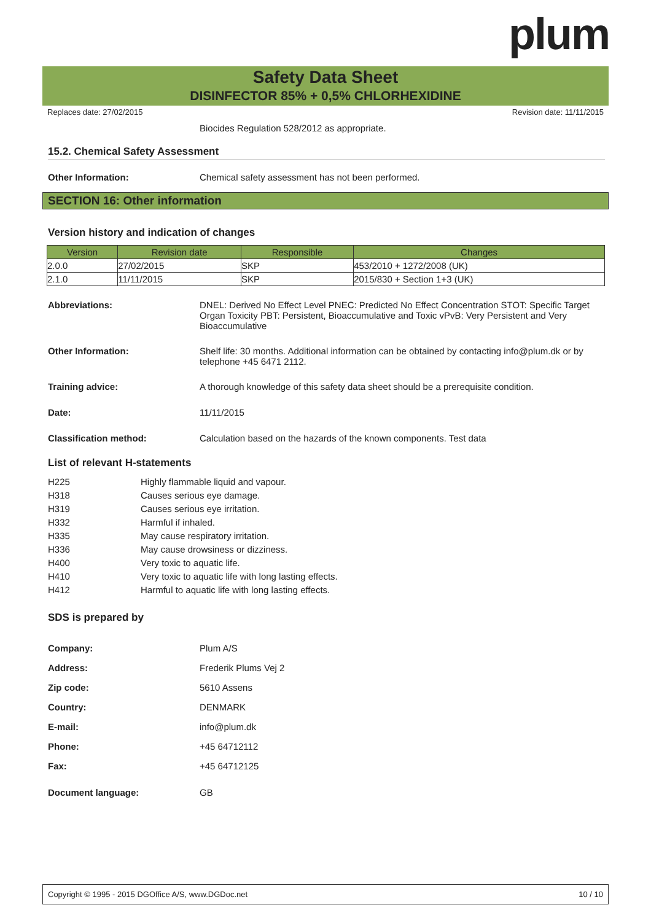plum
Safety Data Sheet
DISINFECTOR 85% + 0,5% CHLORHEXIDINE
Replaces date: 27/02/2015 Revision date: 11/11/2015
Biocides Regulation 528/2012 as appropriate.
15.2. Chemical Safety Assessment
Other Information: Chemical safety assessment has not been performed.
SECTION 16: Other information
Version history and indication of changes
| Version | Revision date | Responsible | Changes |
| --- | --- | --- | --- |
| 2.0.0 | 27/02/2015 | SKP | 453/2010 + 1272/2008 (UK) |
| 2.1.0 | 11/11/2015 | SKP | 2015/830 + Section 1+3 (UK) |
Abbreviations: DNEL: Derived No Effect Level PNEC: Predicted No Effect Concentration STOT: Specific Target Organ Toxicity PBT: Persistent, Bioaccumulative and Toxic vPvB: Very Persistent and Very Bioaccumulative
Other Information: Shelf life: 30 months. Additional information can be obtained by contacting info@plum.dk or by telephone +45 6471 2112.
Training advice: A thorough knowledge of this safety data sheet should be a prerequisite condition.
Date: 11/11/2015
Classification method: Calculation based on the hazards of the known components. Test data
List of relevant H-statements
H225 Highly flammable liquid and vapour.
H318 Causes serious eye damage.
H319 Causes serious eye irritation.
H332 Harmful if inhaled.
H335 May cause respiratory irritation.
H336 May cause drowsiness or dizziness.
H400 Very toxic to aquatic life.
H410 Very toxic to aquatic life with long lasting effects.
H412 Harmful to aquatic life with long lasting effects.
SDS is prepared by
Company: Plum A/S
Address: Frederik Plums Vej 2
Zip code: 5610 Assens
Country: DENMARK
E-mail: info@plum.dk
Phone: +45 64712112
Fax: +45 64712125
Document language: GB
Copyright © 1995 - 2015 DGOffice A/S, www.DGDoc.net 10 / 10